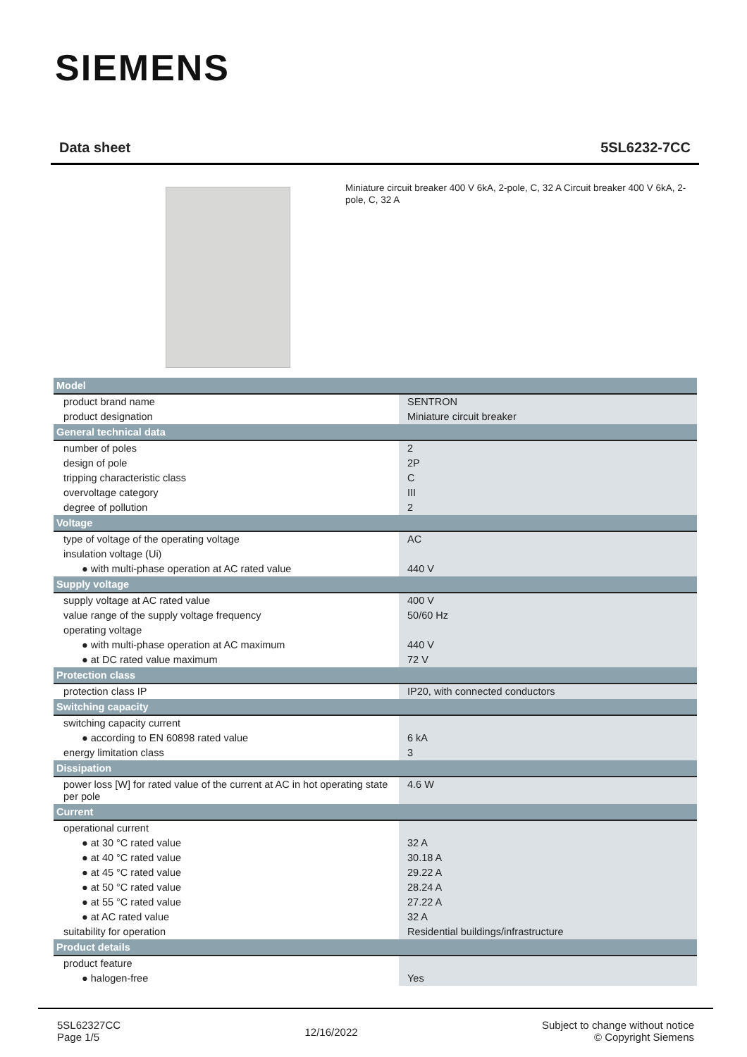SIEMENS
Data sheet 5SL6232-7CC
Miniature circuit breaker 400 V 6kA, 2-pole, C, 32 A Circuit breaker 400 V 6kA, 2-pole, C, 32 A
| Model | |
| --- | --- |
| product brand name | SENTRON |
| product designation | Miniature circuit breaker |
| General technical data | |
| number of poles | 2 |
| design of pole | 2P |
| tripping characteristic class | C |
| overvoltage category | III |
| degree of pollution | 2 |
| Voltage | |
| type of voltage of the operating voltage | AC |
| insulation voltage (Ui) | |
| ● with multi-phase operation at AC rated value | 440 V |
| Supply voltage | |
| supply voltage at AC rated value | 400 V |
| value range of the supply voltage frequency | 50/60 Hz |
| operating voltage | |
| ● with multi-phase operation at AC maximum | 440 V |
| ● at DC rated value maximum | 72 V |
| Protection class | |
| protection class IP | IP20, with connected conductors |
| Switching capacity | |
| switching capacity current | |
| ● according to EN 60898 rated value | 6 kA |
| energy limitation class | 3 |
| Dissipation | |
| power loss [W] for rated value of the current at AC in hot operating state per pole | 4.6 W |
| Current | |
| operational current | |
| ● at 30 °C rated value | 32 A |
| ● at 40 °C rated value | 30.18 A |
| ● at 45 °C rated value | 29.22 A |
| ● at 50 °C rated value | 28.24 A |
| ● at 55 °C rated value | 27.22 A |
| ● at AC rated value | 32 A |
| suitability for operation | Residential buildings/infrastructure |
| Product details | |
| product feature | |
| ● halogen-free | Yes |
5SL62327CC
Page 1/5
12/16/2022
Subject to change without notice
© Copyright Siemens